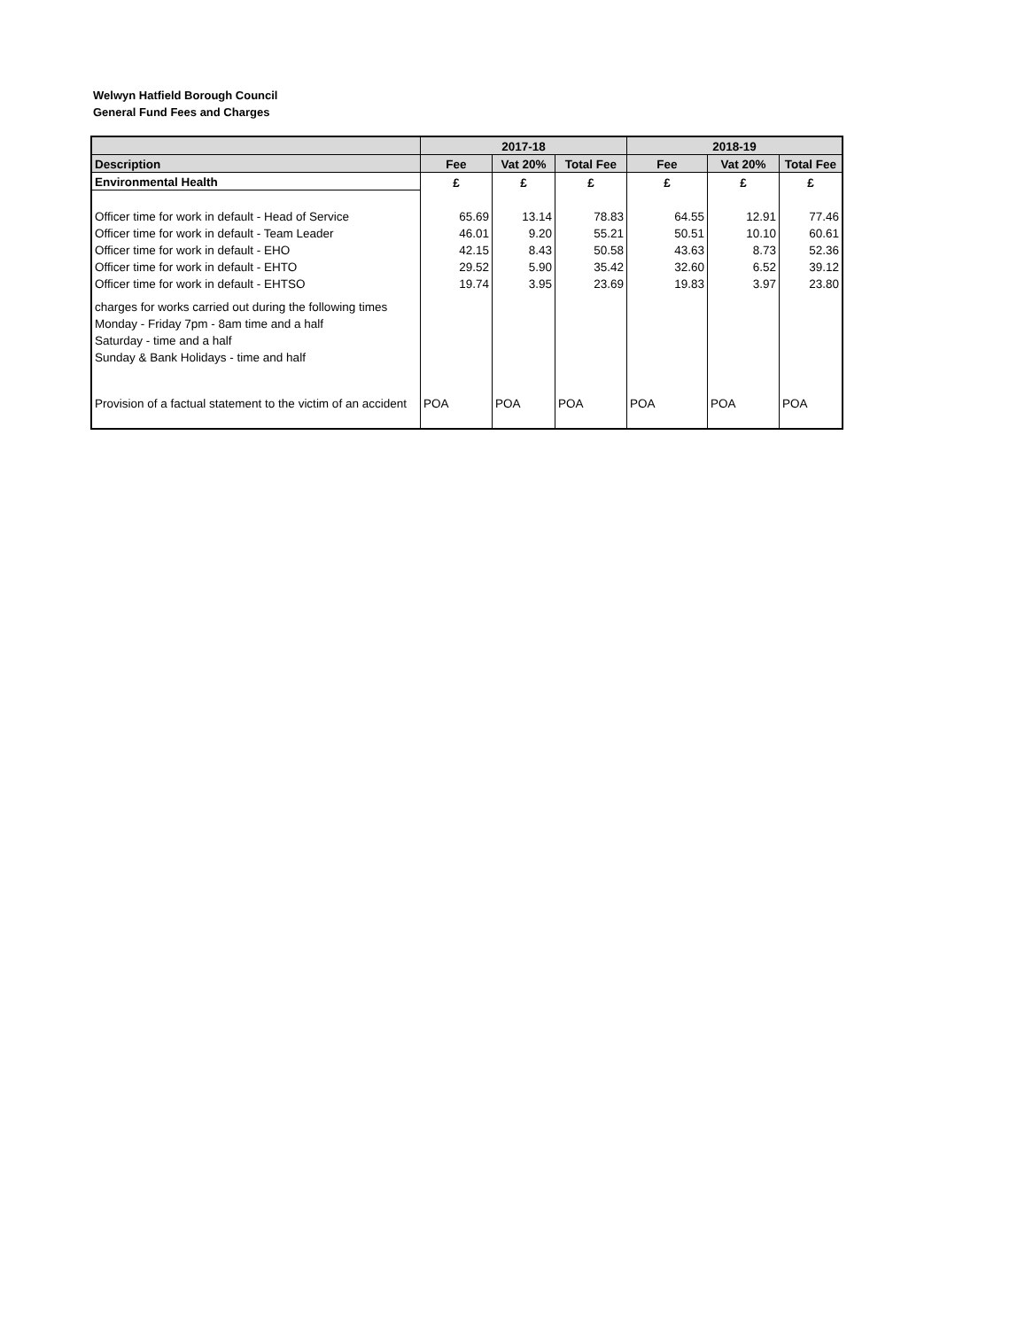Welwyn Hatfield Borough Council
General Fund Fees and Charges
| | 2017-18 | | | 2018-19 | | |
| --- | --- | --- | --- | --- | --- | --- |
| Description | Fee | Vat 20% | Total Fee | Fee | Vat 20% | Total Fee |
| Environmental Health | £ | £ | £ | £ | £ | £ |
| Officer time for work in default - Head of Service | 65.69 | 13.14 | 78.83 | 64.55 | 12.91 | 77.46 |
| Officer time for work in default - Team Leader | 46.01 | 9.20 | 55.21 | 50.51 | 10.10 | 60.61 |
| Officer time for work in default - EHO | 42.15 | 8.43 | 50.58 | 43.63 | 8.73 | 52.36 |
| Officer time for work in default - EHTO | 29.52 | 5.90 | 35.42 | 32.60 | 6.52 | 39.12 |
| Officer time for work in default - EHTSO | 19.74 | 3.95 | 23.69 | 19.83 | 3.97 | 23.80 |
| charges for works carried out during the following times | | | | | | |
| Monday - Friday 7pm - 8am time and a half | | | | | | |
| Saturday - time and a half | | | | | | |
| Sunday & Bank Holidays - time and half | | | | | | |
| Provision of a factual statement to the victim of an accident | POA | POA | POA | POA | POA | POA |